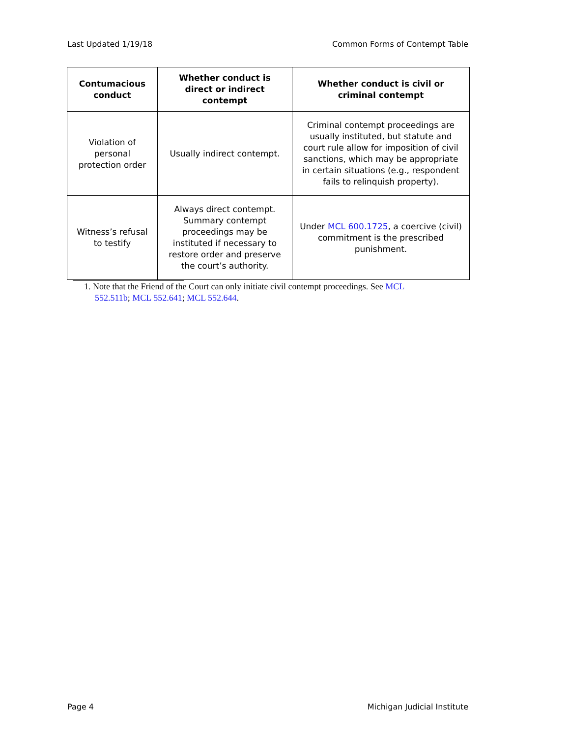Last Updated 1/19/18 Common Forms of Contempt Table
| Contumacious conduct | Whether conduct is direct or indirect contempt | Whether conduct is civil or criminal contempt |
| --- | --- | --- |
| Violation of personal protection order | Usually indirect contempt. | Criminal contempt proceedings are usually instituted, but statute and court rule allow for imposition of civil sanctions, which may be appropriate in certain situations (e.g., respondent fails to relinquish property). |
| Witness’s refusal to testify | Always direct contempt. Summary contempt proceedings may be instituted if necessary to restore order and preserve the court’s authority. | Under MCL 600.1725 , a coercive (civil) commitment is the prescribed punishment. |
1. Note that the Friend of the Court can only initiate civil contempt proceedings. See MCL 552.511b; MCL 552.641; MCL 552.644.
Page 4 Michigan Judicial Institute